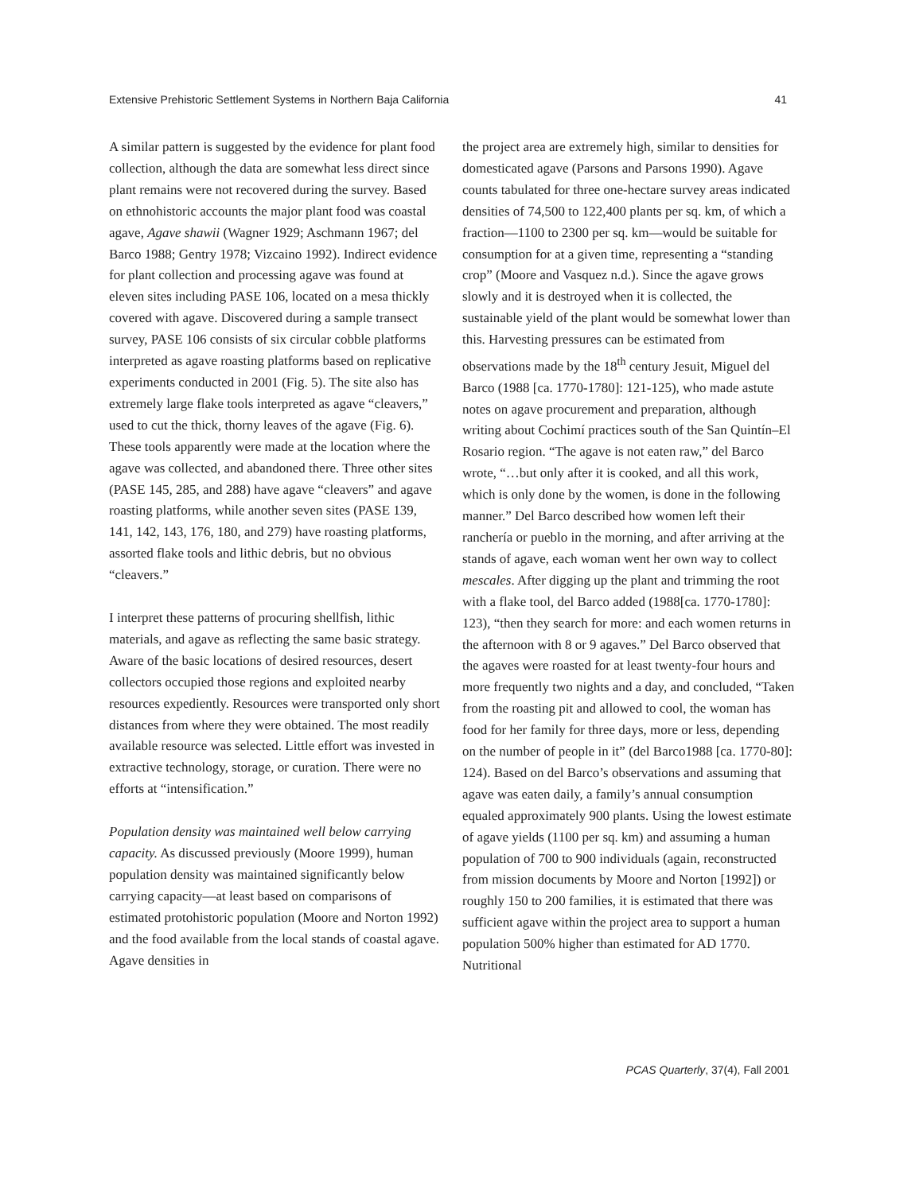Extensive Prehistoric Settlement Systems in Northern Baja California 41
A similar pattern is suggested by the evidence for plant food collection, although the data are somewhat less direct since plant remains were not recovered during the survey. Based on ethnohistoric accounts the major plant food was coastal agave, Agave shawii (Wagner 1929; Aschmann 1967; del Barco 1988; Gentry 1978; Vizcaino 1992). Indirect evidence for plant collection and processing agave was found at eleven sites including PASE 106, located on a mesa thickly covered with agave. Discovered during a sample transect survey, PASE 106 consists of six circular cobble platforms interpreted as agave roasting platforms based on replicative experiments conducted in 2001 (Fig. 5). The site also has extremely large flake tools interpreted as agave “cleavers,” used to cut the thick, thorny leaves of the agave (Fig. 6). These tools apparently were made at the location where the agave was collected, and abandoned there. Three other sites (PASE 145, 285, and 288) have agave “cleavers” and agave roasting platforms, while another seven sites (PASE 139, 141, 142, 143, 176, 180, and 279) have roasting platforms, assorted flake tools and lithic debris, but no obvious “cleavers.”
I interpret these patterns of procuring shellfish, lithic materials, and agave as reflecting the same basic strategy. Aware of the basic locations of desired resources, desert collectors occupied those regions and exploited nearby resources expediently. Resources were transported only short distances from where they were obtained. The most readily available resource was selected. Little effort was invested in extractive technology, storage, or curation. There were no efforts at “intensification.”
Population density was maintained well below carrying capacity. As discussed previously (Moore 1999), human population density was maintained significantly below carrying capacity—at least based on comparisons of estimated protohistoric population (Moore and Norton 1992) and the food available from the local stands of coastal agave. Agave densities in
the project area are extremely high, similar to densities for domesticated agave (Parsons and Parsons 1990). Agave counts tabulated for three one-hectare survey areas indicated densities of 74,500 to 122,400 plants per sq. km, of which a fraction—1100 to 2300 per sq. km—would be suitable for consumption for at a given time, representing a “standing crop” (Moore and Vasquez n.d.). Since the agave grows slowly and it is destroyed when it is collected, the sustainable yield of the plant would be somewhat lower than this. Harvesting pressures can be estimated from observations made by the 18<sup>th</sup> century Jesuit, Miguel del Barco (1988 [ca. 1770-1780]: 121-125), who made astute notes on agave procurement and preparation, although writing about Cochimí practices south of the San Quintín–El Rosario region. “The agave is not eaten raw,” del Barco wrote, “…but only after it is cooked, and all this work, which is only done by the women, is done in the following manner.” Del Barco described how women left their ranchería or pueblo in the morning, and after arriving at the stands of agave, each woman went her own way to collect mescales. After digging up the plant and trimming the root with a flake tool, del Barco added (1988[ca. 1770-1780]: 123), “then they search for more: and each women returns in the afternoon with 8 or 9 agaves.” Del Barco observed that the agaves were roasted for at least twenty-four hours and more frequently two nights and a day, and concluded, “Taken from the roasting pit and allowed to cool, the woman has food for her family for three days, more or less, depending on the number of people in it” (del Barco1988 [ca. 1770-80]: 124). Based on del Barco’s observations and assuming that agave was eaten daily, a family’s annual consumption equaled approximately 900 plants. Using the lowest estimate of agave yields (1100 per sq. km) and assuming a human population of 700 to 900 individuals (again, reconstructed from mission documents by Moore and Norton [1992]) or roughly 150 to 200 families, it is estimated that there was sufficient agave within the project area to support a human population 500% higher than estimated for AD 1770. Nutritional
PCAS Quarterly, 37(4), Fall 2001